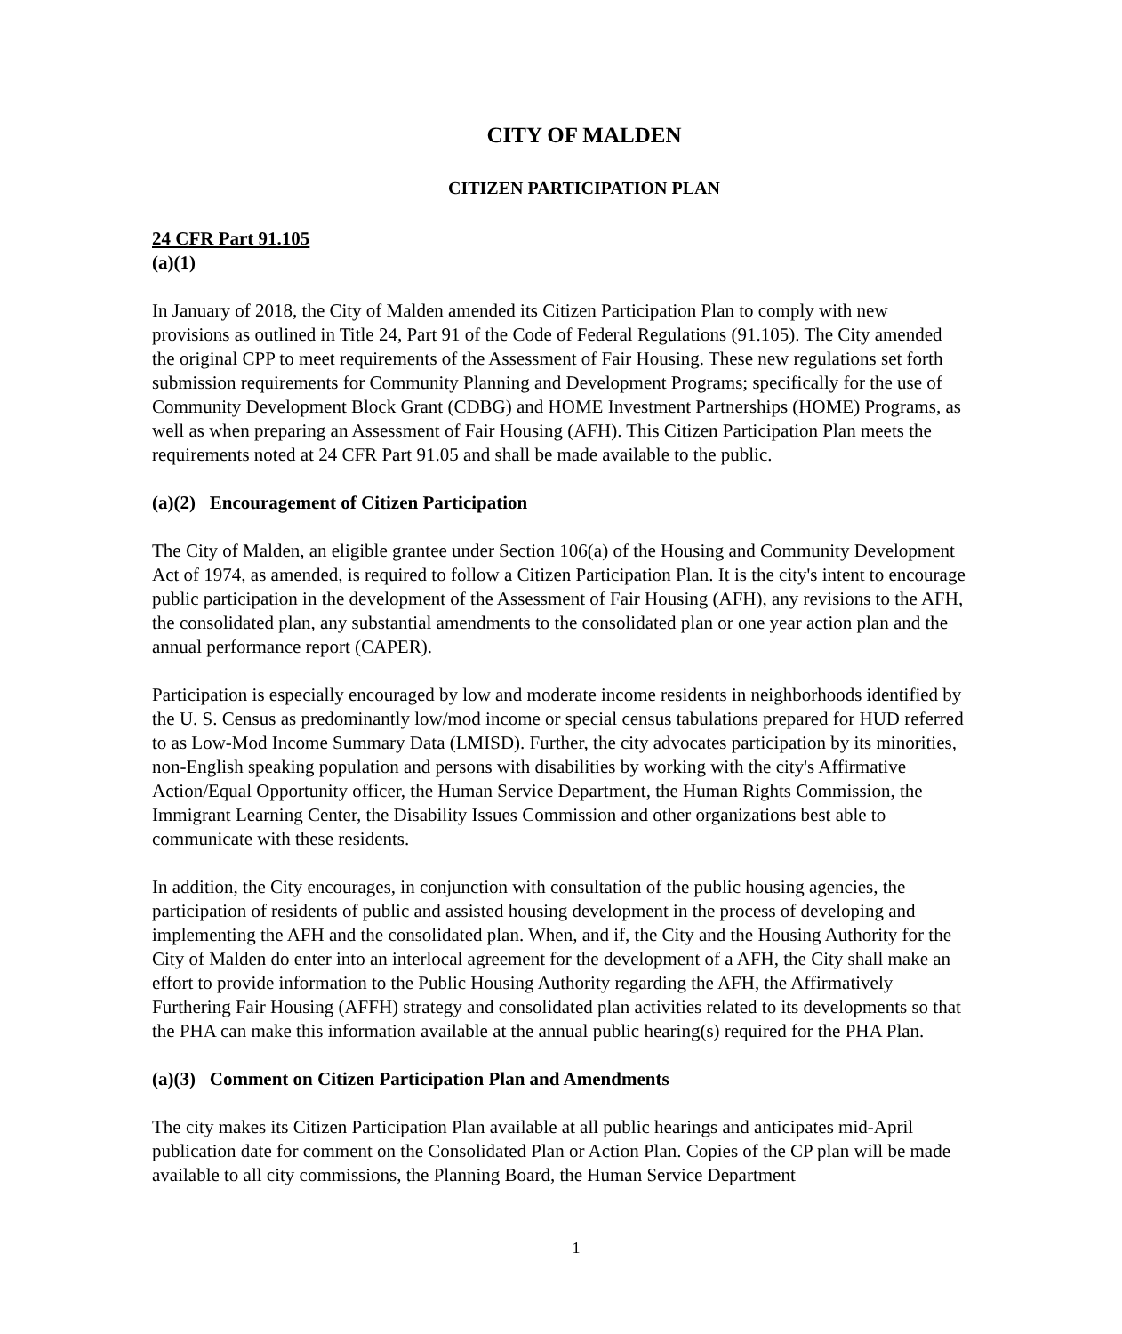CITY OF MALDEN
CITIZEN PARTICIPATION PLAN
24 CFR Part 91.105
(a)(1)
In January of 2018, the City of Malden amended its Citizen Participation Plan to comply with new provisions as outlined in Title 24, Part 91 of the Code of Federal Regulations (91.105). The City amended the original CPP to meet requirements of the Assessment of Fair Housing. These new regulations set forth submission requirements for Community Planning and Development Programs; specifically for the use of Community Development Block Grant (CDBG) and HOME Investment Partnerships (HOME) Programs, as well as when preparing an Assessment of Fair Housing (AFH). This Citizen Participation Plan meets the requirements noted at 24 CFR Part 91.05 and shall be made available to the public.
(a)(2) Encouragement of Citizen Participation
The City of Malden, an eligible grantee under Section 106(a) of the Housing and Community Development Act of 1974, as amended, is required to follow a Citizen Participation Plan. It is the city's intent to encourage public participation in the development of the Assessment of Fair Housing (AFH), any revisions to the AFH, the consolidated plan, any substantial amendments to the consolidated plan or one year action plan and the annual performance report (CAPER).
Participation is especially encouraged by low and moderate income residents in neighborhoods identified by the U. S. Census as predominantly low/mod income or special census tabulations prepared for HUD referred to as Low-Mod Income Summary Data (LMISD). Further, the city advocates participation by its minorities, non-English speaking population and persons with disabilities by working with the city's Affirmative Action/Equal Opportunity officer, the Human Service Department, the Human Rights Commission, the Immigrant Learning Center, the Disability Issues Commission and other organizations best able to communicate with these residents.
In addition, the City encourages, in conjunction with consultation of the public housing agencies, the participation of residents of public and assisted housing development in the process of developing and implementing the AFH and the consolidated plan. When, and if, the City and the Housing Authority for the City of Malden do enter into an interlocal agreement for the development of a AFH, the City shall make an effort to provide information to the Public Housing Authority regarding the AFH, the Affirmatively Furthering Fair Housing (AFFH) strategy and consolidated plan activities related to its developments so that the PHA can make this information available at the annual public hearing(s) required for the PHA Plan.
(a)(3) Comment on Citizen Participation Plan and Amendments
The city makes its Citizen Participation Plan available at all public hearings and anticipates mid-April publication date for comment on the Consolidated Plan or Action Plan. Copies of the CP plan will be made available to all city commissions, the Planning Board, the Human Service Department
1